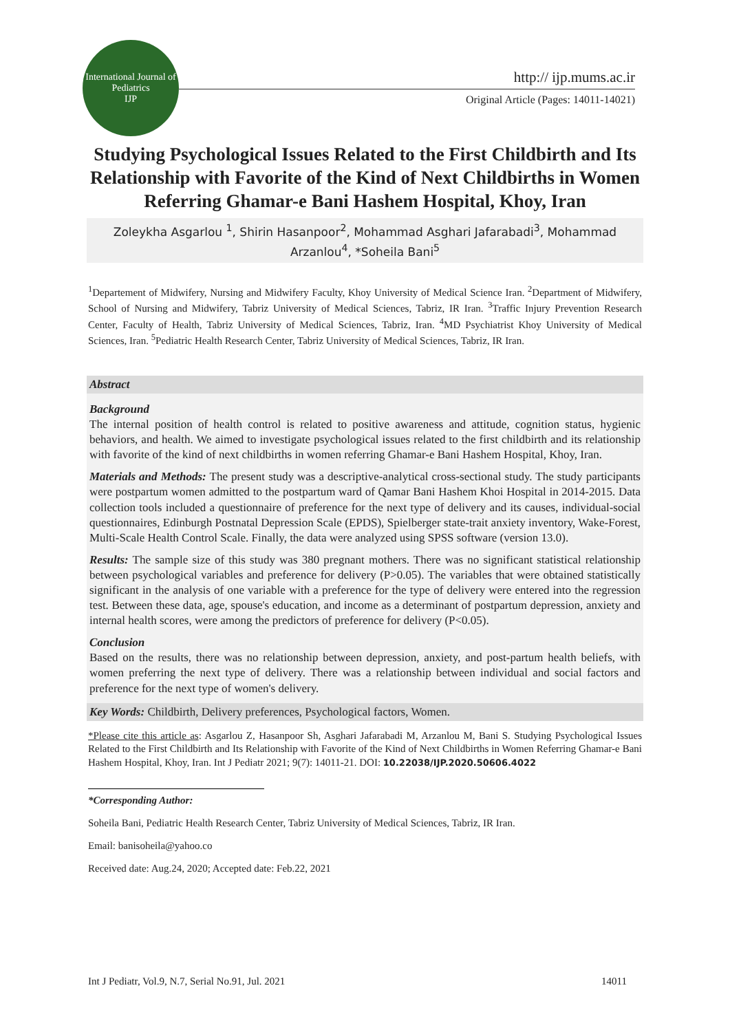International Journal of Pediatrics
IJP
http:// ijp.mums.ac.ir
Original Article (Pages: 14011-14021)
Studying Psychological Issues Related to the First Childbirth and Its Relationship with Favorite of the Kind of Next Childbirths in Women Referring Ghamar-e Bani Hashem Hospital, Khoy, Iran
Zoleykha Asgarlou <sup>1</sup>, Shirin Hasanpoor<sup>2</sup>, Mohammad Asghari Jafarabadi<sup>3</sup>, Mohammad Arzanlou<sup>4</sup>, *Soheila Bani<sup>5</sup>
<sup>1</sup> Departement of Midwifery, Nursing and Midwifery Faculty, Khoy University of Medical Science Iran. <sup>2</sup>Department of Midwifery, School of Nursing and Midwifery, Tabriz University of Medical Sciences, Tabriz, IR Iran. <sup>3</sup>Traffic Injury Prevention Research Center, Faculty of Health, Tabriz University of Medical Sciences, Tabriz, Iran. <sup>4</sup>MD Psychiatrist Khoy University of Medical Sciences, Iran. <sup>5</sup>Pediatric Health Research Center, Tabriz University of Medical Sciences, Tabriz, IR Iran.
Abstract
Background
The internal position of health control is related to positive awareness and attitude, cognition status, hygienic behaviors, and health. We aimed to investigate psychological issues related to the first childbirth and its relationship with favorite of the kind of next childbirths in women referring Ghamar-e Bani Hashem Hospital, Khoy, Iran.
Materials and Methods: The present study was a descriptive-analytical cross-sectional study. The study participants were postpartum women admitted to the postpartum ward of Qamar Bani Hashem Khoi Hospital in 2014-2015. Data collection tools included a questionnaire of preference for the next type of delivery and its causes, individual-social questionnaires, Edinburgh Postnatal Depression Scale (EPDS), Spielberger state-trait anxiety inventory, Wake-Forest, Multi-Scale Health Control Scale. Finally, the data were analyzed using SPSS software (version 13.0).
Results: The sample size of this study was 380 pregnant mothers. There was no significant statistical relationship between psychological variables and preference for delivery (P>0.05). The variables that were obtained statistically significant in the analysis of one variable with a preference for the type of delivery were entered into the regression test. Between these data, age, spouse's education, and income as a determinant of postpartum depression, anxiety and internal health scores, were among the predictors of preference for delivery (P<0.05).
Conclusion
Based on the results, there was no relationship between depression, anxiety, and post-partum health beliefs, with women preferring the next type of delivery. There was a relationship between individual and social factors and preference for the next type of women's delivery.
Key Words: Childbirth, Delivery preferences, Psychological factors, Women.
*Please cite this article as: Asgarlou Z, Hasanpoor Sh, Asghari Jafarabadi M, Arzanlou M, Bani S. Studying Psychological Issues Related to the First Childbirth and Its Relationship with Favorite of the Kind of Next Childbirths in Women Referring Ghamar-e Bani Hashem Hospital, Khoy, Iran. Int J Pediatr 2021; 9(7): 14011-21. DOI: 10.22038/IJP.2020.50606.4022
*Corresponding Author:
Soheila Bani, Pediatric Health Research Center, Tabriz University of Medical Sciences, Tabriz, IR Iran.
Email: banisoheila@yahoo.co
Received date: Aug.24, 2020; Accepted date: Feb.22, 2021
Int J Pediatr, Vol.9, N.7, Serial No.91, Jul. 2021 14011